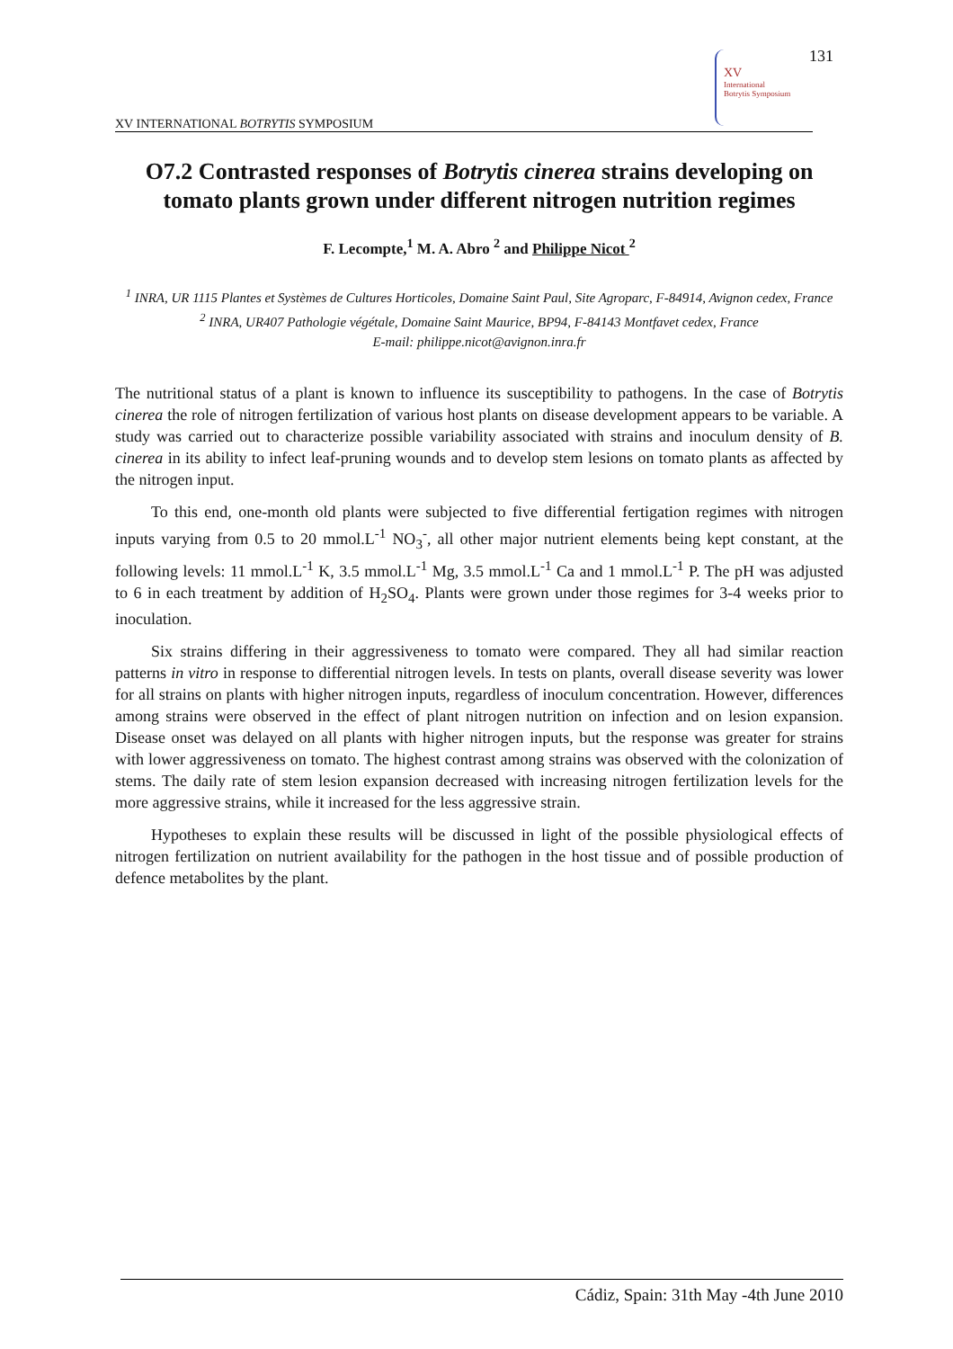131
XV
International
Botrytis Symposium
XV INTERNATIONAL BOTRYTIS SYMPOSIUM
O7.2 Contrasted responses of Botrytis cinerea strains developing on tomato plants grown under different nitrogen nutrition regimes
F. Lecompte,<sup>1</sup> M. A. Abro <sup>2</sup> and Philippe Nicot <sup>2</sup>
<sup>1</sup> INRA, UR 1115 Plantes et Systèmes de Cultures Horticoles, Domaine Saint Paul, Site Agroparc, F-84914, Avignon cedex, France
<sup>2</sup> INRA, UR407 Pathologie végétale, Domaine Saint Maurice, BP94, F-84143 Montfavet cedex, France
E-mail: philippe.nicot@avignon.inra.fr
The nutritional status of a plant is known to influence its susceptibility to pathogens. In the case of Botrytis cinerea the role of nitrogen fertilization of various host plants on disease development appears to be variable. A study was carried out to characterize possible variability associated with strains and inoculum density of B. cinerea in its ability to infect leaf-pruning wounds and to develop stem lesions on tomato plants as affected by the nitrogen input.
To this end, one-month old plants were subjected to five differential fertigation regimes with nitrogen inputs varying from 0.5 to 20 mmol.L<sup>-1</sup> NO<sub>3</sub><sup>-</sup>, all other major nutrient elements being kept constant, at the following levels: 11 mmol.L<sup>-1</sup> K, 3.5 mmol.L<sup>-1</sup> Mg, 3.5 mmol.L<sup>-1</sup> Ca and 1 mmol.L<sup>-1</sup> P. The pH was adjusted to 6 in each treatment by addition of H<sub>2</sub>SO<sub>4</sub>. Plants were grown under those regimes for 3-4 weeks prior to inoculation.
Six strains differing in their aggressiveness to tomato were compared. They all had similar reaction patterns in vitro in response to differential nitrogen levels. In tests on plants, overall disease severity was lower for all strains on plants with higher nitrogen inputs, regardless of inoculum concentration. However, differences among strains were observed in the effect of plant nitrogen nutrition on infection and on lesion expansion. Disease onset was delayed on all plants with higher nitrogen inputs, but the response was greater for strains with lower aggressiveness on tomato. The highest contrast among strains was observed with the colonization of stems. The daily rate of stem lesion expansion decreased with increasing nitrogen fertilization levels for the more aggressive strains, while it increased for the less aggressive strain.
Hypotheses to explain these results will be discussed in light of the possible physiological effects of nitrogen fertilization on nutrient availability for the pathogen in the host tissue and of possible production of defence metabolites by the plant.
Cádiz, Spain: 31th May -4th June 2010